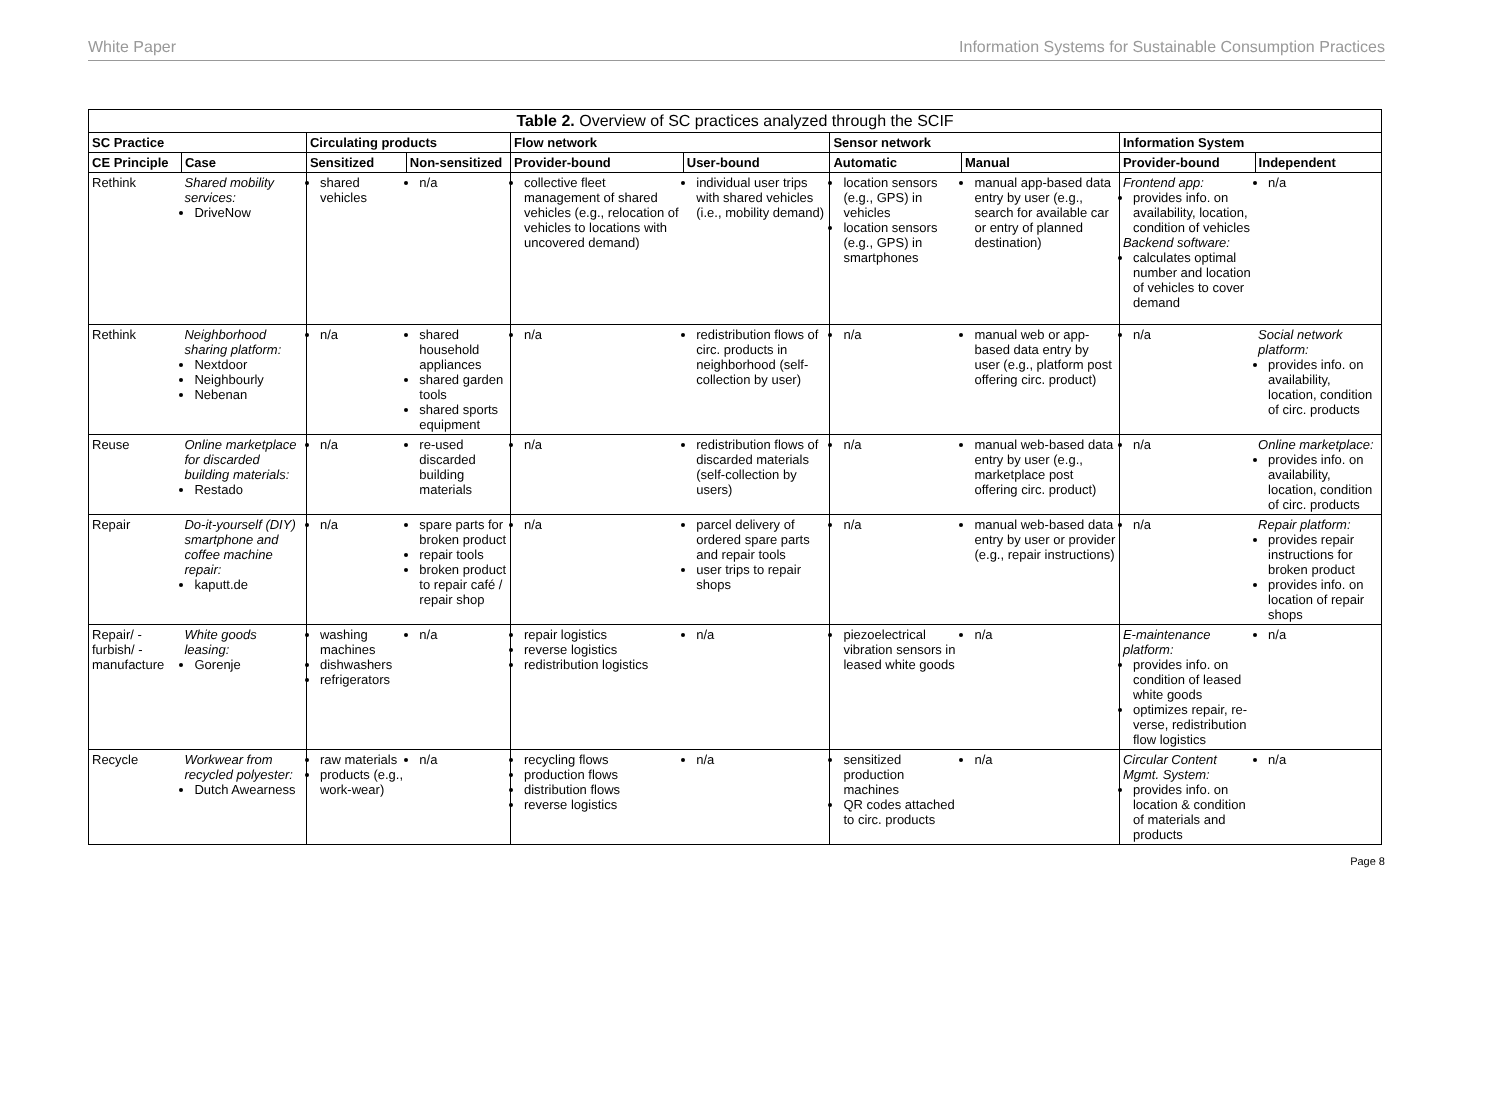White Paper Information Systems for Sustainable Consumption Practices
| Table 2. Overview of SC practices analyzed through the SCIF | | | | | | | | | |
| --- | --- | --- | --- | --- | --- | --- | --- | --- | --- |
| SC Practice | | Circulating products | | Flow network | | Sensor network | | Information System | |
| CE Principle | Case | Sensitized | Non-sensitized | Provider-bound | User-bound | Automatic | Manual | Provider-bound | Independent |
| Rethink | Shared mobility services: DriveNow | shared vehicles | n/a | collective fleet management of shared vehicles (e.g., relocation of vehicles to locations with uncovered demand) | individual user trips with shared vehicles (i.e., mobility demand) | location sensors (e.g., GPS) in vehicles location sensors (e.g., GPS) in smartphones | manual app-based data entry by user (e.g., search for available car or entry of planned destination) | Frontend app: provides info. on availability, location, condition of vehicles Backend software: calculates optimal number and location of vehicles to cover demand | n/a |
| Rethink | Neighborhood sharing platform: Nextdoor Neighbourly Nebenan | n/a | shared household appliances shared garden tools shared sports equipment | n/a | redistribution flows of circ. products in neighborhood (self-collection by user) | n/a | manual web or app-based data entry by user (e.g., platform post offering circ. product) | n/a | Social network platform: provides info. on availability, location, condition of circ. products |
| Reuse | Online marketplace for discarded building materials: Restado | n/a | re-used discarded building materials | n/a | redistribution flows of discarded materials (self-collection by users) | n/a | manual web-based data entry by user (e.g., marketplace post offering circ. product) | n/a | Online marketplace: provides info. on availability, location, condition of circ. products |
| Repair | Do-it-yourself (DIY) smartphone and coffee machine repair: kaputt.de | n/a | spare parts for broken product repair tools broken product to repair café / repair shop | n/a | parcel delivery of ordered spare parts and repair tools user trips to repair shops | n/a | manual web-based data entry by user or provider (e.g., repair instructions) | n/a | Repair platform: provides repair instructions for broken product provides info. on location of repair shops |
| Repair/ -furbish/ -manufacture | White goods leasing: Gorenje | washing machines dishwashers refrigerators | n/a | repair logistics reverse logistics redistribution logistics | n/a | piezoelectrical vibration sensors in leased white goods | n/a | E-maintenance platform: provides info. on condition of leased white goods optimizes repair, re-verse, redistribution flow logistics | n/a |
| Recycle | Workwear from recycled polyester: Dutch Awearness | raw materials products (e.g., work-wear) | n/a | recycling flows production flows distribution flows reverse logistics | n/a | sensitized production machines QR codes attached to circ. products | n/a | Circular Content Mgmt. System: provides info. on location & condition of materials and products | n/a |
Page 8